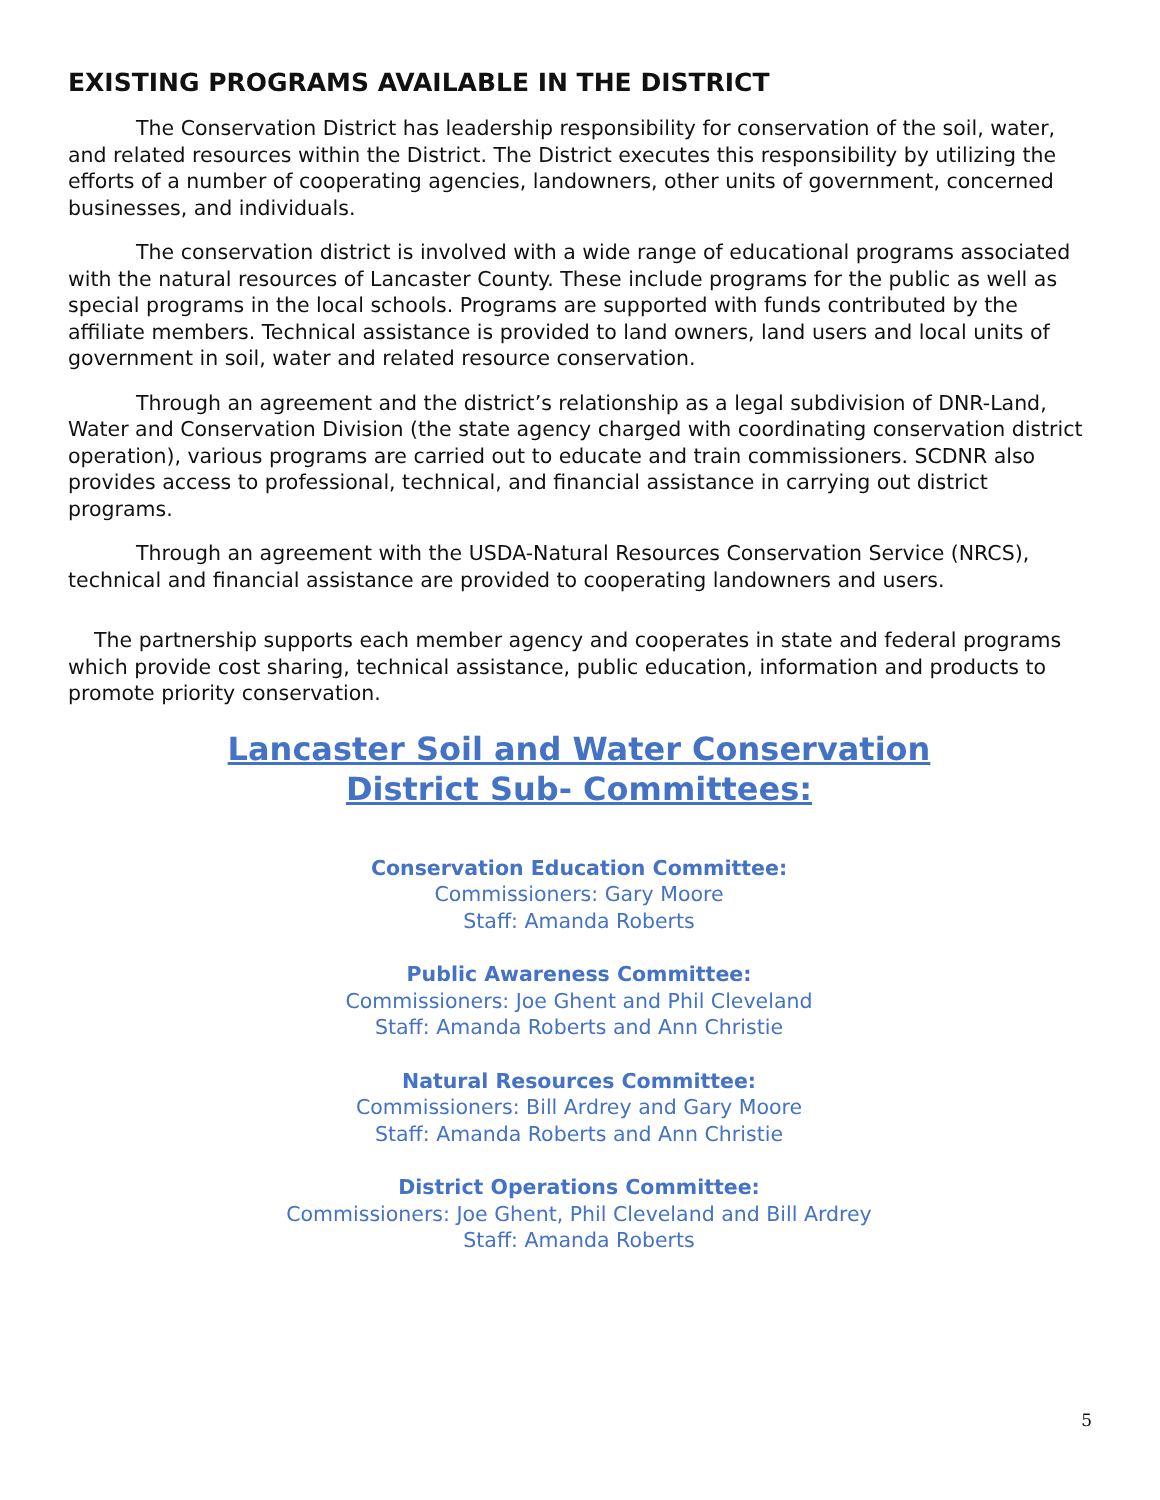EXISTING PROGRAMS AVAILABLE IN THE DISTRICT
The Conservation District has leadership responsibility for conservation of the soil, water, and related resources within the District. The District executes this responsibility by utilizing the efforts of a number of cooperating agencies, landowners, other units of government, concerned businesses, and individuals.
The conservation district is involved with a wide range of educational programs associated with the natural resources of Lancaster County. These include programs for the public as well as special programs in the local schools. Programs are supported with funds contributed by the affiliate members. Technical assistance is provided to land owners, land users and local units of government in soil, water and related resource conservation.
Through an agreement and the district’s relationship as a legal subdivision of DNR-Land, Water and Conservation Division (the state agency charged with coordinating conservation district operation), various programs are carried out to educate and train commissioners. SCDNR also provides access to professional, technical, and financial assistance in carrying out district programs.
Through an agreement with the USDA-Natural Resources Conservation Service (NRCS), technical and financial assistance are provided to cooperating landowners and users.
The partnership supports each member agency and cooperates in state and federal programs which provide cost sharing, technical assistance, public education, information and products to promote priority conservation.
Lancaster Soil and Water Conservation
District Sub- Committees:
Conservation Education Committee:
Commissioners: Gary Moore
Staff: Amanda Roberts
Public Awareness Committee:
Commissioners: Joe Ghent and Phil Cleveland
Staff: Amanda Roberts and Ann Christie
Natural Resources Committee:
Commissioners: Bill Ardrey and Gary Moore
Staff: Amanda Roberts and Ann Christie
District Operations Committee:
Commissioners: Joe Ghent, Phil Cleveland and Bill Ardrey
Staff: Amanda Roberts
5